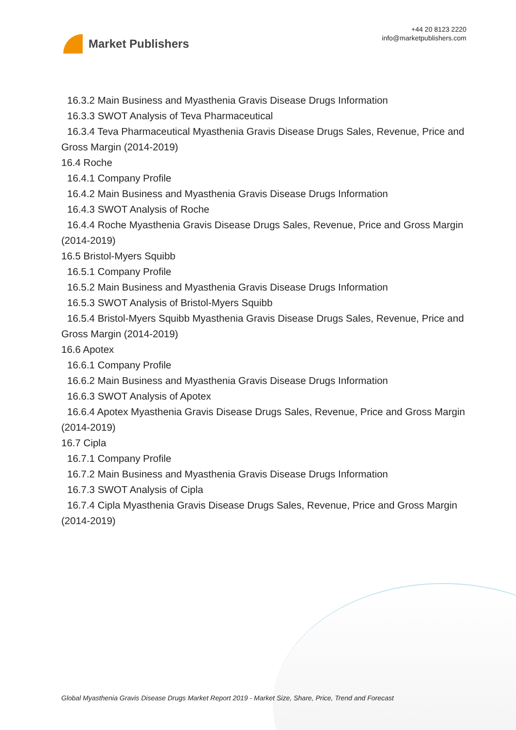Market Publishers
+44 20 8123 2220
info@marketpublishers.com
16.3.2 Main Business and Myasthenia Gravis Disease Drugs Information
16.3.3 SWOT Analysis of Teva Pharmaceutical
16.3.4 Teva Pharmaceutical Myasthenia Gravis Disease Drugs Sales, Revenue, Price and Gross Margin (2014-2019)
16.4 Roche
16.4.1 Company Profile
16.4.2 Main Business and Myasthenia Gravis Disease Drugs Information
16.4.3 SWOT Analysis of Roche
16.4.4 Roche Myasthenia Gravis Disease Drugs Sales, Revenue, Price and Gross Margin (2014-2019)
16.5 Bristol-Myers Squibb
16.5.1 Company Profile
16.5.2 Main Business and Myasthenia Gravis Disease Drugs Information
16.5.3 SWOT Analysis of Bristol-Myers Squibb
16.5.4 Bristol-Myers Squibb Myasthenia Gravis Disease Drugs Sales, Revenue, Price and Gross Margin (2014-2019)
16.6 Apotex
16.6.1 Company Profile
16.6.2 Main Business and Myasthenia Gravis Disease Drugs Information
16.6.3 SWOT Analysis of Apotex
16.6.4 Apotex Myasthenia Gravis Disease Drugs Sales, Revenue, Price and Gross Margin (2014-2019)
16.7 Cipla
16.7.1 Company Profile
16.7.2 Main Business and Myasthenia Gravis Disease Drugs Information
16.7.3 SWOT Analysis of Cipla
16.7.4 Cipla Myasthenia Gravis Disease Drugs Sales, Revenue, Price and Gross Margin (2014-2019)
Global Myasthenia Gravis Disease Drugs Market Report 2019 - Market Size, Share, Price, Trend and Forecast